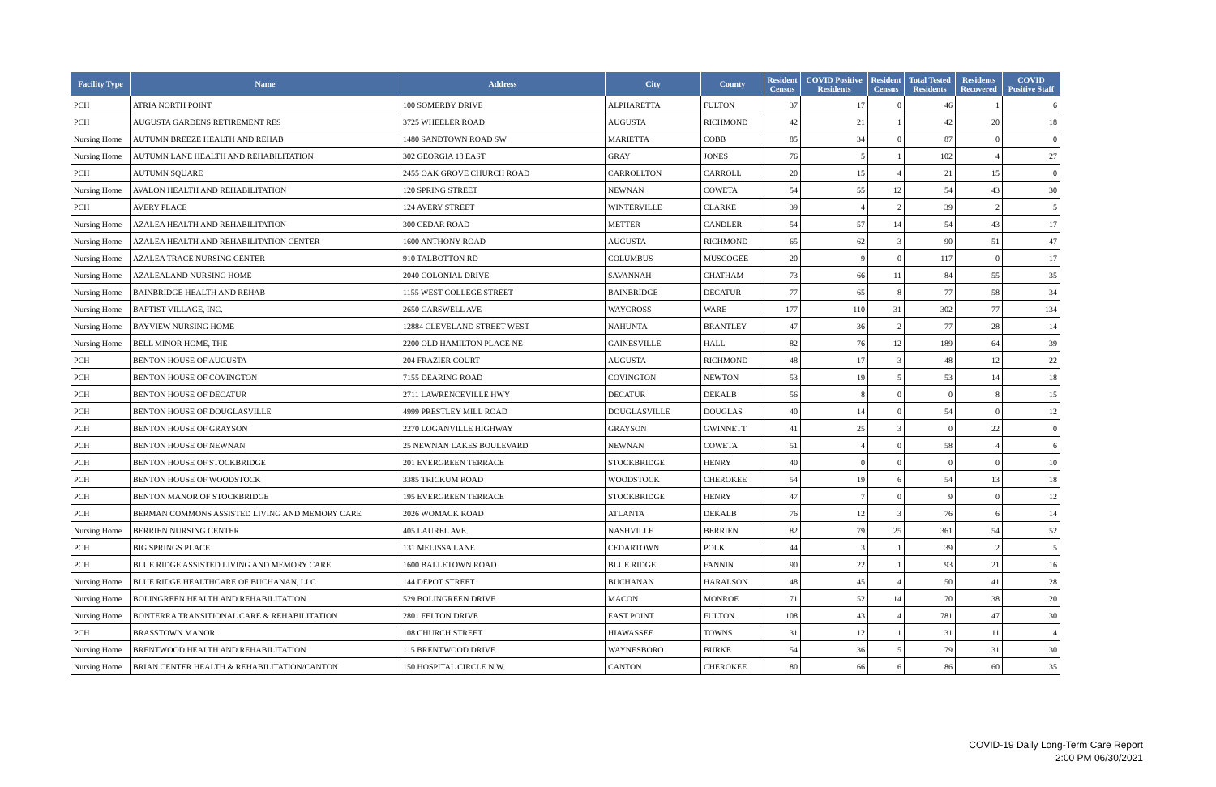| Facility Type | Name | Address | City | County | Resident Census | COVID Positive Residents | Resident Census | Total Tested Residents | Residents Recovered | COVID Positive Staff |
| --- | --- | --- | --- | --- | --- | --- | --- | --- | --- | --- |
| PCH | ATRIA NORTH POINT | 100 SOMERBY DRIVE | ALPHARETTA | FULTON | 37 | 17 | 0 | 46 | 1 | 6 |
| PCH | AUGUSTA GARDENS RETIREMENT RES | 3725 WHEELER ROAD | AUGUSTA | RICHMOND | 42 | 21 | 1 | 42 | 20 | 18 |
| Nursing Home | AUTUMN BREEZE HEALTH AND REHAB | 1480 SANDTOWN ROAD SW | MARIETTA | COBB | 85 | 34 | 0 | 87 | 0 | 0 |
| Nursing Home | AUTUMN LANE HEALTH AND REHABILITATION | 302 GEORGIA 18 EAST | GRAY | JONES | 76 | 5 | 1 | 102 | 4 | 27 |
| PCH | AUTUMN SQUARE | 2455 OAK GROVE CHURCH ROAD | CARROLLTON | CARROLL | 20 | 15 | 4 | 21 | 15 | 0 |
| Nursing Home | AVALON HEALTH AND REHABILITATION | 120 SPRING STREET | NEWNAN | COWETA | 54 | 55 | 12 | 54 | 43 | 30 |
| PCH | AVERY PLACE | 124 AVERY STREET | WINTERVILLE | CLARKE | 39 | 4 | 2 | 39 | 2 | 5 |
| Nursing Home | AZALEA HEALTH AND REHABILITATION | 300 CEDAR ROAD | METTER | CANDLER | 54 | 57 | 14 | 54 | 43 | 17 |
| Nursing Home | AZALEA HEALTH AND REHABILITATION CENTER | 1600 ANTHONY ROAD | AUGUSTA | RICHMOND | 65 | 62 | 3 | 90 | 51 | 47 |
| Nursing Home | AZALEA TRACE NURSING CENTER | 910 TALBOTTON RD | COLUMBUS | MUSCOGEE | 20 | 9 | 0 | 117 | 0 | 17 |
| Nursing Home | AZALEALAND NURSING HOME | 2040 COLONIAL DRIVE | SAVANNAH | CHATHAM | 73 | 66 | 11 | 84 | 55 | 35 |
| Nursing Home | BAINBRIDGE HEALTH AND REHAB | 1155 WEST COLLEGE STREET | BAINBRIDGE | DECATUR | 77 | 65 | 8 | 77 | 58 | 34 |
| Nursing Home | BAPTIST VILLAGE, INC. | 2650 CARSWELL AVE | WAYCROSS | WARE | 177 | 110 | 31 | 302 | 77 | 134 |
| Nursing Home | BAYVIEW NURSING HOME | 12884 CLEVELAND STREET WEST | NAHUNTA | BRANTLEY | 47 | 36 | 2 | 77 | 28 | 14 |
| Nursing Home | BELL MINOR HOME, THE | 2200 OLD HAMILTON PLACE NE | GAINESVILLE | HALL | 82 | 76 | 12 | 189 | 64 | 39 |
| PCH | BENTON HOUSE OF AUGUSTA | 204 FRAZIER COURT | AUGUSTA | RICHMOND | 48 | 17 | 3 | 48 | 12 | 22 |
| PCH | BENTON HOUSE OF COVINGTON | 7155 DEARING ROAD | COVINGTON | NEWTON | 53 | 19 | 5 | 53 | 14 | 18 |
| PCH | BENTON HOUSE OF DECATUR | 2711 LAWRENCEVILLE HWY | DECATUR | DEKALB | 56 | 8 | 0 | 0 | 8 | 15 |
| PCH | BENTON HOUSE OF DOUGLASVILLE | 4999 PRESTLEY MILL ROAD | DOUGLASVILLE | DOUGLAS | 40 | 14 | 0 | 54 | 0 | 12 |
| PCH | BENTON HOUSE OF GRAYSON | 2270 LOGANVILLE HIGHWAY | GRAYSON | GWINNETT | 41 | 25 | 3 | 0 | 22 | 0 |
| PCH | BENTON HOUSE OF NEWNAN | 25 NEWNAN LAKES BOULEVARD | NEWNAN | COWETA | 51 | 4 | 0 | 58 | 4 | 6 |
| PCH | BENTON HOUSE OF STOCKBRIDGE | 201 EVERGREEN TERRACE | STOCKBRIDGE | HENRY | 40 | 0 | 0 | 0 | 0 | 10 |
| PCH | BENTON HOUSE OF WOODSTOCK | 3385 TRICKUM ROAD | WOODSTOCK | CHEROKEE | 54 | 19 | 6 | 54 | 13 | 18 |
| PCH | BENTON MANOR OF STOCKBRIDGE | 195 EVERGREEN TERRACE | STOCKBRIDGE | HENRY | 47 | 7 | 0 | 9 | 0 | 12 |
| PCH | BERMAN COMMONS ASSISTED LIVING AND MEMORY CARE | 2026 WOMACK ROAD | ATLANTA | DEKALB | 76 | 12 | 3 | 76 | 6 | 14 |
| Nursing Home | BERRIEN NURSING CENTER | 405 LAUREL AVE. | NASHVILLE | BERRIEN | 82 | 79 | 25 | 361 | 54 | 52 |
| PCH | BIG SPRINGS PLACE | 131 MELISSA LANE | CEDARTOWN | POLK | 44 | 3 | 1 | 39 | 2 | 5 |
| PCH | BLUE RIDGE ASSISTED LIVING AND MEMORY CARE | 1600 BALLETOWN ROAD | BLUE RIDGE | FANNIN | 90 | 22 | 1 | 93 | 21 | 16 |
| Nursing Home | BLUE RIDGE HEALTHCARE OF BUCHANAN, LLC | 144 DEPOT STREET | BUCHANAN | HARALSON | 48 | 45 | 4 | 50 | 41 | 28 |
| Nursing Home | BOLINGREEN HEALTH AND REHABILITATION | 529 BOLINGREEN DRIVE | MACON | MONROE | 71 | 52 | 14 | 70 | 38 | 20 |
| Nursing Home | BONTERRA TRANSITIONAL CARE & REHABILITATION | 2801 FELTON DRIVE | EAST POINT | FULTON | 108 | 43 | 4 | 781 | 47 | 30 |
| PCH | BRASSTOWN MANOR | 108 CHURCH STREET | HIAWASSEE | TOWNS | 31 | 12 | 1 | 31 | 11 | 4 |
| Nursing Home | BRENTWOOD HEALTH AND REHABILITATION | 115 BRENTWOOD DRIVE | WAYNESBORO | BURKE | 54 | 36 | 5 | 79 | 31 | 30 |
| Nursing Home | BRIAN CENTER HEALTH & REHABILITATION/CANTON | 150 HOSPITAL CIRCLE N.W. | CANTON | CHEROKEE | 80 | 66 | 6 | 86 | 60 | 35 |
COVID-19 Daily Long-Term Care Report
2:00 PM 06/30/2021